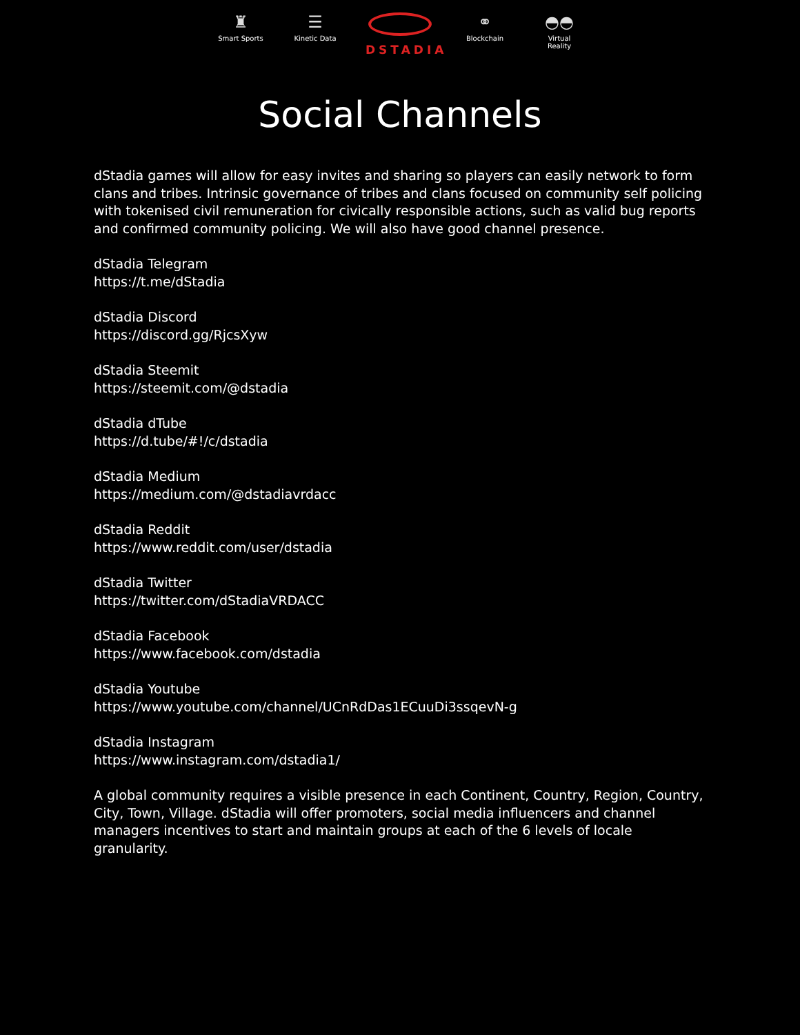♜
Smart Sports
☰
Kinetic Data
DSTADIA
⚭
Blockchain
◓◓
Virtual Reality
Social Channels
dStadia games will allow for easy invites and sharing so players can easily network to form clans and tribes. Intrinsic governance of tribes and clans focused on community self policing with tokenised civil remuneration for civically responsible actions, such as valid bug reports and confirmed community policing. We will also have good channel presence.
dStadia Telegram
https://t.me/dStadia
dStadia Discord
https://discord.gg/RjcsXyw
dStadia Steemit
https://steemit.com/@dstadia
dStadia dTube
https://d.tube/#!/c/dstadia
dStadia Medium
https://medium.com/@dstadiavrdacc
dStadia Reddit
https://www.reddit.com/user/dstadia
dStadia Twitter
https://twitter.com/dStadiaVRDACC
dStadia Facebook
https://www.facebook.com/dstadia
dStadia Youtube
https://www.youtube.com/channel/UCnRdDas1ECuuDi3ssqevN-g
dStadia Instagram
https://www.instagram.com/dstadia1/
A global community requires a visible presence in each Continent, Country, Region, Country, City, Town, Village. dStadia will offer promoters, social media influencers and channel managers incentives to start and maintain groups at each of the 6 levels of locale granularity.